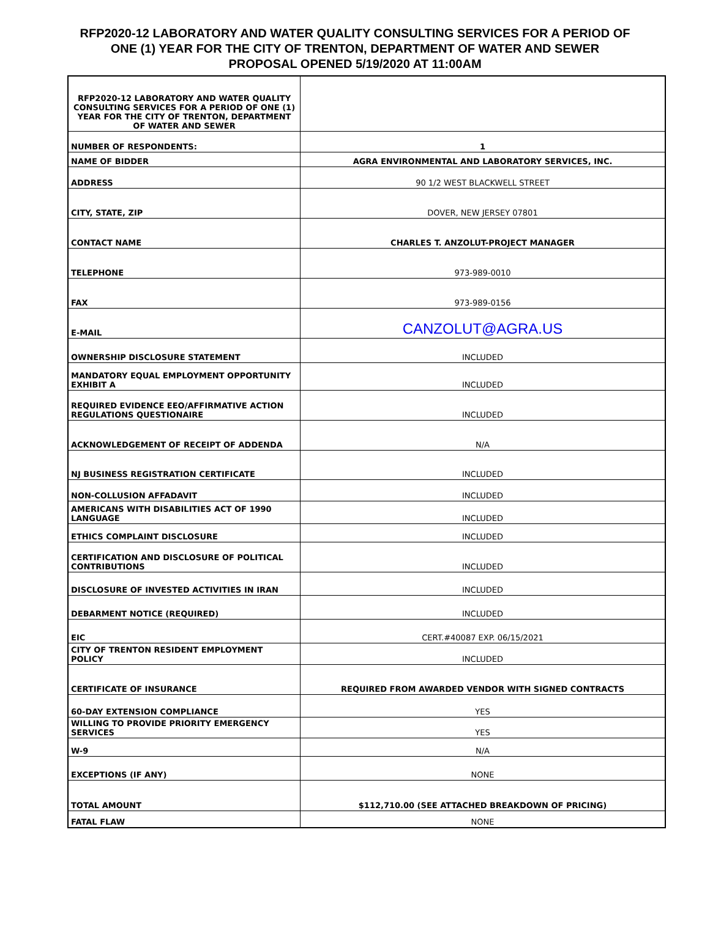RFP2020-12 LABORATORY AND WATER QUALITY CONSULTING SERVICES FOR A PERIOD OF
ONE (1) YEAR FOR THE CITY OF TRENTON, DEPARTMENT OF WATER AND SEWER
PROPOSAL OPENED 5/19/2020 AT 11:00AM
| RFP2020-12 LABORATORY AND WATER QUALITY CONSULTING SERVICES FOR A PERIOD OF ONE (1) YEAR FOR THE CITY OF TRENTON, DEPARTMENT OF WATER AND SEWER | |
| NUMBER OF RESPONDENTS: | 1 |
| NAME OF BIDDER | AGRA ENVIRONMENTAL AND LABORATORY SERVICES, INC. |
| ADDRESS | 90 1/2 WEST BLACKWELL STREET |
| CITY, STATE, ZIP | DOVER, NEW JERSEY 07801 |
| CONTACT NAME | CHARLES T. ANZOLUT-PROJECT MANAGER |
| TELEPHONE | 973-989-0010 |
| FAX | 973-989-0156 |
| E-MAIL | CANZOLUT@AGRA.US |
| OWNERSHIP DISCLOSURE STATEMENT | INCLUDED |
| MANDATORY EQUAL EMPLOYMENT OPPORTUNITY EXHIBIT A | INCLUDED |
| REQUIRED EVIDENCE EEO/AFFIRMATIVE ACTION REGULATIONS QUESTIONAIRE | INCLUDED |
| ACKNOWLEDGEMENT OF RECEIPT OF ADDENDA | N/A |
| NJ BUSINESS REGISTRATION CERTIFICATE | INCLUDED |
| NON-COLLUSION AFFADAVIT | INCLUDED |
| AMERICANS WITH DISABILITIES ACT OF 1990 LANGUAGE | INCLUDED |
| ETHICS COMPLAINT DISCLOSURE | INCLUDED |
| CERTIFICATION AND DISCLOSURE OF POLITICAL CONTRIBUTIONS | INCLUDED |
| DISCLOSURE OF INVESTED ACTIVITIES IN IRAN | INCLUDED |
| DEBARMENT NOTICE (REQUIRED) | INCLUDED |
| EIC | CERT.#40087 EXP. 06/15/2021 |
| CITY OF TRENTON RESIDENT EMPLOYMENT POLICY | INCLUDED |
| CERTIFICATE OF INSURANCE | REQUIRED FROM AWARDED VENDOR WITH SIGNED CONTRACTS |
| 60-DAY EXTENSION COMPLIANCE | YES |
| WILLING TO PROVIDE PRIORITY EMERGENCY SERVICES | YES |
| W-9 | N/A |
| EXCEPTIONS (IF ANY) | NONE |
| TOTAL AMOUNT | $112,710.00 (SEE ATTACHED BREAKDOWN OF PRICING) |
| FATAL FLAW | NONE |